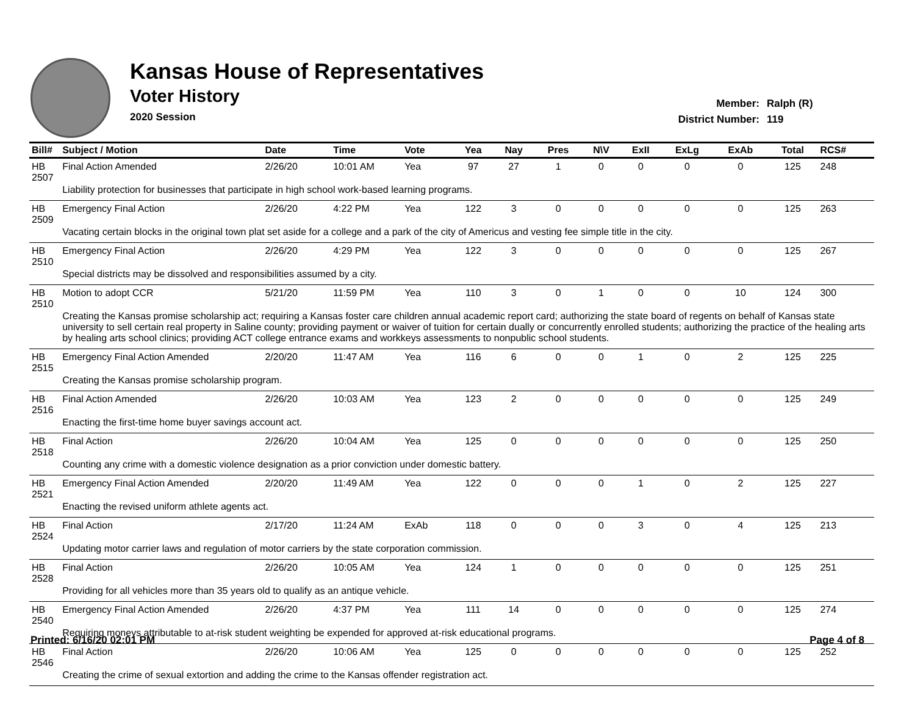Kansas House of Representatives
Voter History
2020 Session
Member: Ralph (R)
District Number: 119
| Bill# | Subject / Motion | Date | Time | Vote | Yea | Nay | Pres | N\V | ExII | ExLg | ExAb | Total | RCS# |
| --- | --- | --- | --- | --- | --- | --- | --- | --- | --- | --- | --- | --- | --- |
| HB 2507 | Final Action Amended | 2/26/20 | 10:01 AM | Yea | 97 | 27 | 1 | 0 | 0 | 0 | 0 | 125 | 248 |
| | Liability protection for businesses that participate in high school work-based learning programs. | | | | | | | | | | | | |
| HB 2509 | Emergency Final Action | 2/26/20 | 4:22 PM | Yea | 122 | 3 | 0 | 0 | 0 | 0 | 0 | 125 | 263 |
| | Vacating certain blocks in the original town plat set aside for a college and a park of the city of Americus and vesting fee simple title in the city. | | | | | | | | | | | | |
| HB 2510 | Emergency Final Action | 2/26/20 | 4:29 PM | Yea | 122 | 3 | 0 | 0 | 0 | 0 | 0 | 125 | 267 |
| | Special districts may be dissolved and responsibilities assumed by a city. | | | | | | | | | | | | |
| HB 2510 | Motion to adopt CCR | 5/21/20 | 11:59 PM | Yea | 110 | 3 | 0 | 1 | 0 | 0 | 10 | 124 | 300 |
| | Creating the Kansas promise scholarship act; requiring a Kansas foster care children annual academic report card; authorizing the state board of regents on behalf of Kansas state university to sell certain real property in Saline county; providing payment or waiver of tuition for certain dually or concurrently enrolled students; authorizing the practice of the healing arts by healing arts school clinics; providing ACT college entrance exams and workkeys assessments to nonpublic school students. | | | | | | | | | | | | |
| HB 2515 | Emergency Final Action Amended | 2/20/20 | 11:47 AM | Yea | 116 | 6 | 0 | 0 | 1 | 0 | 2 | 125 | 225 |
| | Creating the Kansas promise scholarship program. | | | | | | | | | | | | |
| HB 2516 | Final Action Amended | 2/26/20 | 10:03 AM | Yea | 123 | 2 | 0 | 0 | 0 | 0 | 0 | 125 | 249 |
| | Enacting the first-time home buyer savings account act. | | | | | | | | | | | | |
| HB 2518 | Final Action | 2/26/20 | 10:04 AM | Yea | 125 | 0 | 0 | 0 | 0 | 0 | 0 | 125 | 250 |
| | Counting any crime with a domestic violence designation as a prior conviction under domestic battery. | | | | | | | | | | | | |
| HB 2521 | Emergency Final Action Amended | 2/20/20 | 11:49 AM | Yea | 122 | 0 | 0 | 0 | 1 | 0 | 2 | 125 | 227 |
| | Enacting the revised uniform athlete agents act. | | | | | | | | | | | | |
| HB 2524 | Final Action | 2/17/20 | 11:24 AM | ExAb | 118 | 0 | 0 | 0 | 3 | 0 | 4 | 125 | 213 |
| | Updating motor carrier laws and regulation of motor carriers by the state corporation commission. | | | | | | | | | | | | |
| HB 2528 | Final Action | 2/26/20 | 10:05 AM | Yea | 124 | 1 | 0 | 0 | 0 | 0 | 0 | 125 | 251 |
| | Providing for all vehicles more than 35 years old to qualify as an antique vehicle. | | | | | | | | | | | | |
| HB 2540 | Emergency Final Action Amended | 2/26/20 | 4:37 PM | Yea | 111 | 14 | 0 | 0 | 0 | 0 | 0 | 125 | 274 |
| | Requiring moneys attributable to at-risk student weighting be expended for approved at-risk educational programs. | | | | | | | | | | | | |
| HB 2546 | Final Action | 2/26/20 | 10:06 AM | Yea | 125 | 0 | 0 | 0 | 0 | 0 | 0 | 125 | 252 |
| | Creating the crime of sexual extortion and adding the crime to the Kansas offender registration act. | | | | | | | | | | | | |
Printed: 6/16/20 02:01 PM Page 4 of 8